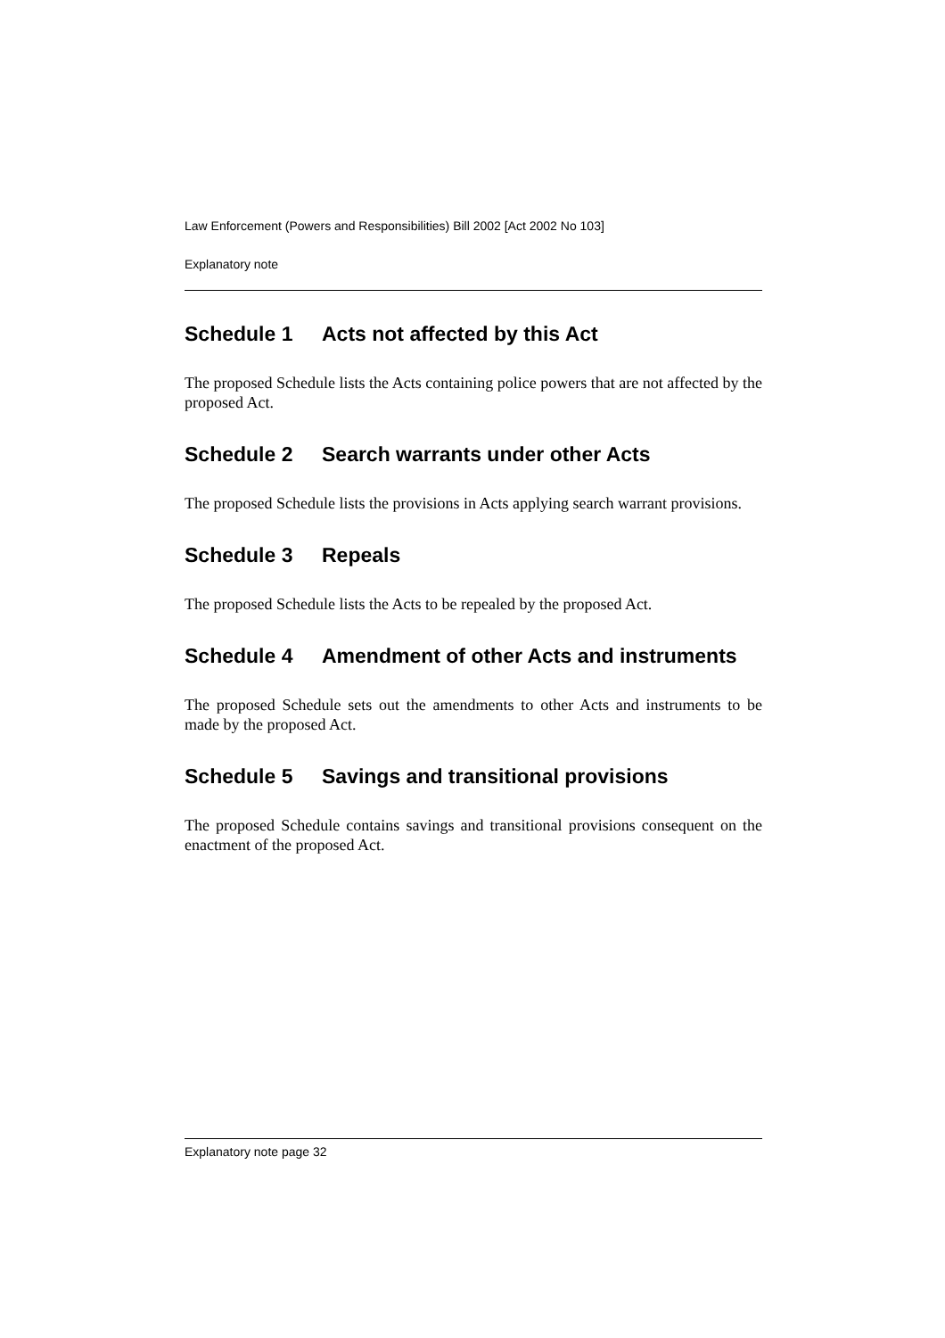Law Enforcement (Powers and Responsibilities) Bill 2002 [Act 2002 No 103]
Explanatory note
Schedule 1 Acts not affected by this Act
The proposed Schedule lists the Acts containing police powers that are not affected by the proposed Act.
Schedule 2 Search warrants under other Acts
The proposed Schedule lists the provisions in Acts applying search warrant provisions.
Schedule 3 Repeals
The proposed Schedule lists the Acts to be repealed by the proposed Act.
Schedule 4 Amendment of other Acts and instruments
The proposed Schedule sets out the amendments to other Acts and instruments to be made by the proposed Act.
Schedule 5 Savings and transitional provisions
The proposed Schedule contains savings and transitional provisions consequent on the enactment of the proposed Act.
Explanatory note page 32